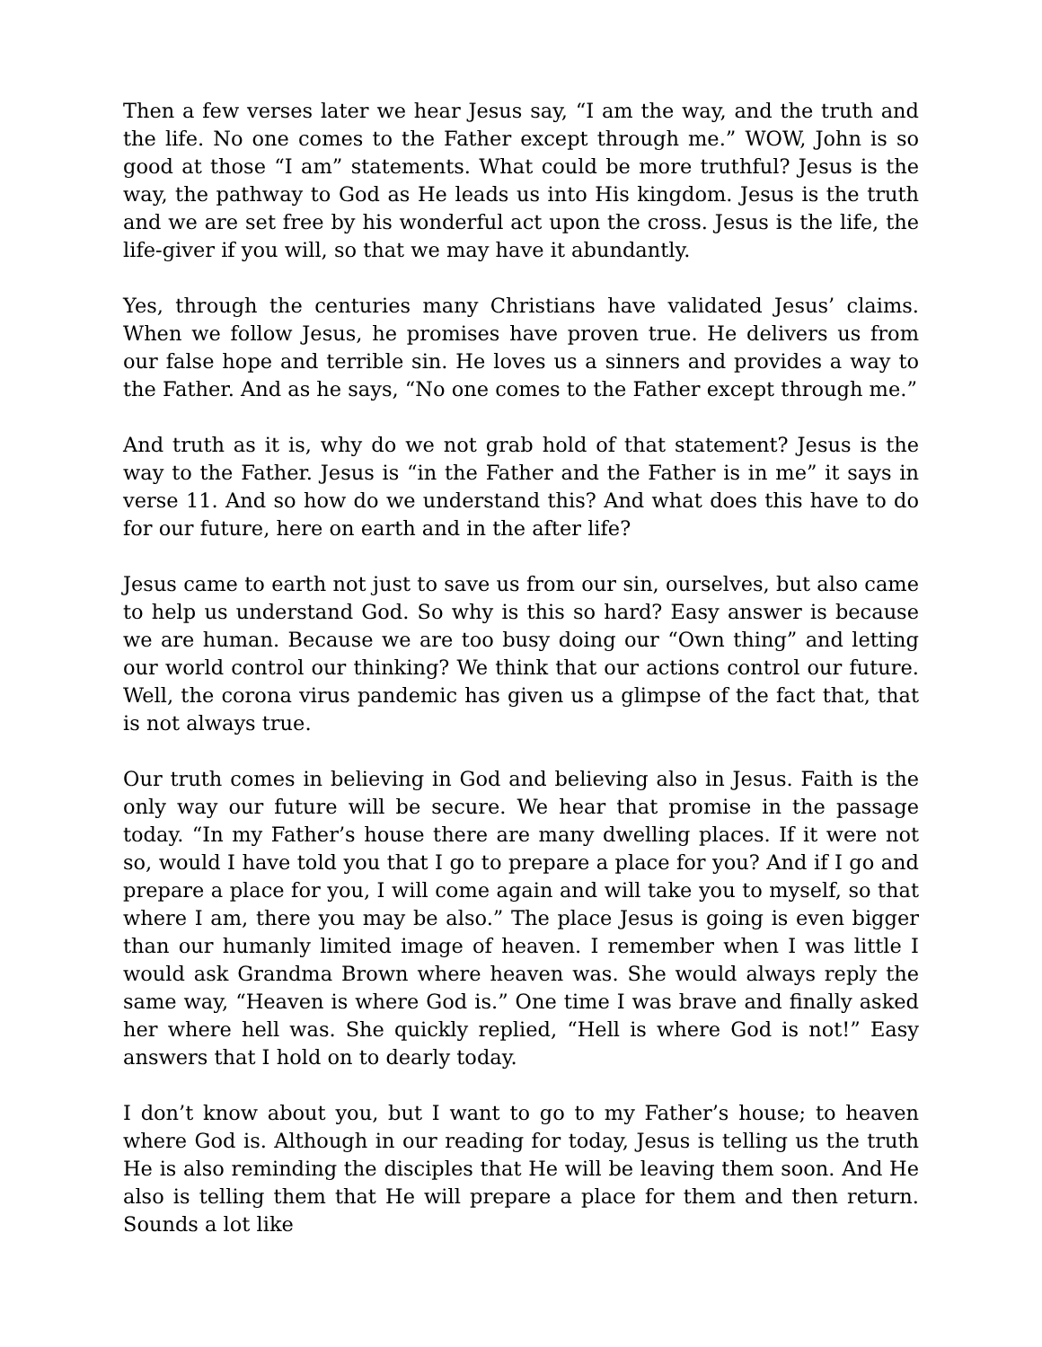Then a few verses later we hear Jesus say, “I am the way, and the truth and the life. No one comes to the Father except through me.” WOW, John is so good at those “I am” statements. What could be more truthful? Jesus is the way, the pathway to God as He leads us into His kingdom. Jesus is the truth and we are set free by his wonderful act upon the cross. Jesus is the life, the life-giver if you will, so that we may have it abundantly.
Yes, through the centuries many Christians have validated Jesus’ claims. When we follow Jesus, he promises have proven true. He delivers us from our false hope and terrible sin. He loves us a sinners and provides a way to the Father. And as he says, “No one comes to the Father except through me.”
And truth as it is, why do we not grab hold of that statement? Jesus is the way to the Father. Jesus is “in the Father and the Father is in me” it says in verse 11. And so how do we understand this? And what does this have to do for our future, here on earth and in the after life?
Jesus came to earth not just to save us from our sin, ourselves, but also came to help us understand God. So why is this so hard? Easy answer is because we are human. Because we are too busy doing our “Own thing” and letting our world control our thinking? We think that our actions control our future. Well, the corona virus pandemic has given us a glimpse of the fact that, that is not always true.
Our truth comes in believing in God and believing also in Jesus. Faith is the only way our future will be secure. We hear that promise in the passage today. “In my Father’s house there are many dwelling places. If it were not so, would I have told you that I go to prepare a place for you? And if I go and prepare a place for you, I will come again and will take you to myself, so that where I am, there you may be also.” The place Jesus is going is even bigger than our humanly limited image of heaven. I remember when I was little I would ask Grandma Brown where heaven was. She would always reply the same way, “Heaven is where God is.” One time I was brave and finally asked her where hell was. She quickly replied, “Hell is where God is not!” Easy answers that I hold on to dearly today.
I don’t know about you, but I want to go to my Father’s house; to heaven where God is. Although in our reading for today, Jesus is telling us the truth He is also reminding the disciples that He will be leaving them soon. And He also is telling them that He will prepare a place for them and then return. Sounds a lot like